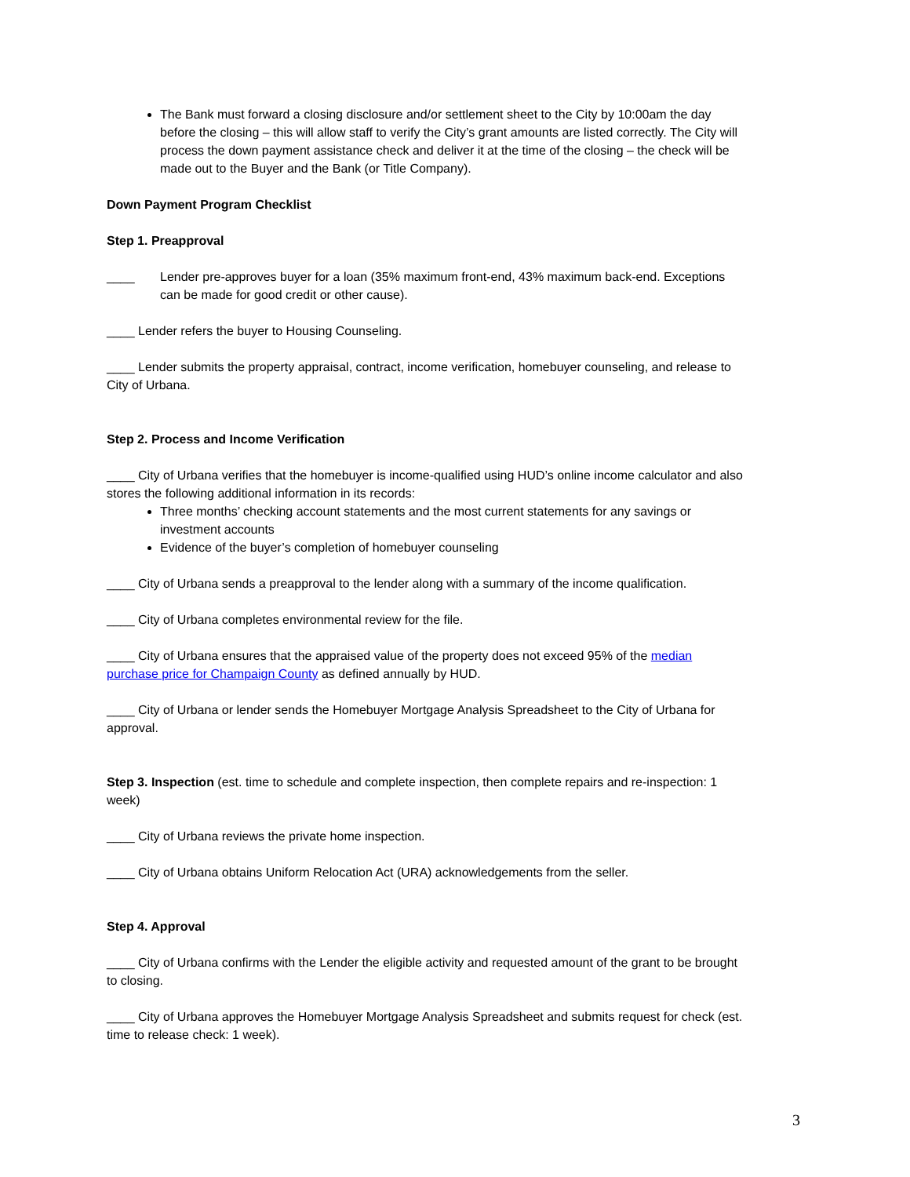The Bank must forward a closing disclosure and/or settlement sheet to the City by 10:00am the day before the closing – this will allow staff to verify the City’s grant amounts are listed correctly. The City will process the down payment assistance check and deliver it at the time of the closing – the check will be made out to the Buyer and the Bank (or Title Company).
Down Payment Program Checklist
Step 1. Preapproval
____ Lender pre-approves buyer for a loan (35% maximum front-end, 43% maximum back-end. Exceptions can be made for good credit or other cause).
____ Lender refers the buyer to Housing Counseling.
____ Lender submits the property appraisal, contract, income verification, homebuyer counseling, and release to City of Urbana.
Step 2. Process and Income Verification
____ City of Urbana verifies that the homebuyer is income-qualified using HUD’s online income calculator and also stores the following additional information in its records:
Three months’ checking account statements and the most current statements for any savings or investment accounts
Evidence of the buyer’s completion of homebuyer counseling
____ City of Urbana sends a preapproval to the lender along with a summary of the income qualification.
____ City of Urbana completes environmental review for the file.
____ City of Urbana ensures that the appraised value of the property does not exceed 95% of the median purchase price for Champaign County as defined annually by HUD.
____ City of Urbana or lender sends the Homebuyer Mortgage Analysis Spreadsheet to the City of Urbana for approval.
Step 3. Inspection (est. time to schedule and complete inspection, then complete repairs and re-inspection: 1 week)
____ City of Urbana reviews the private home inspection.
____ City of Urbana obtains Uniform Relocation Act (URA) acknowledgements from the seller.
Step 4. Approval
____ City of Urbana confirms with the Lender the eligible activity and requested amount of the grant to be brought to closing.
____ City of Urbana approves the Homebuyer Mortgage Analysis Spreadsheet and submits request for check (est. time to release check: 1 week).
3